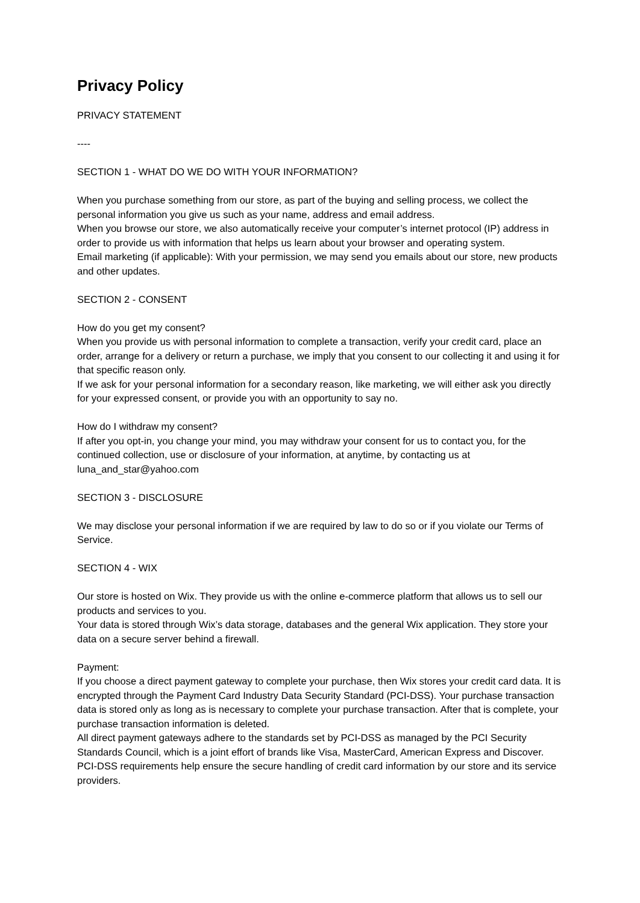Privacy Policy
PRIVACY STATEMENT
----
SECTION 1 - WHAT DO WE DO WITH YOUR INFORMATION?
When you purchase something from our store, as part of the buying and selling process, we collect the personal information you give us such as your name, address and email address.
When you browse our store, we also automatically receive your computer’s internet protocol (IP) address in order to provide us with information that helps us learn about your browser and operating system.
Email marketing (if applicable): With your permission, we may send you emails about our store, new products and other updates.
SECTION 2 - CONSENT
How do you get my consent?
When you provide us with personal information to complete a transaction, verify your credit card, place an order, arrange for a delivery or return a purchase, we imply that you consent to our collecting it and using it for that specific reason only.
If we ask for your personal information for a secondary reason, like marketing, we will either ask you directly for your expressed consent, or provide you with an opportunity to say no.
How do I withdraw my consent?
If after you opt-in, you change your mind, you may withdraw your consent for us to contact you, for the continued collection, use or disclosure of your information, at anytime, by contacting us at luna_and_star@yahoo.com
SECTION 3 - DISCLOSURE
We may disclose your personal information if we are required by law to do so or if you violate our Terms of Service.
SECTION 4 - WIX
Our store is hosted on Wix. They provide us with the online e-commerce platform that allows us to sell our products and services to you.
Your data is stored through Wix’s data storage, databases and the general Wix application. They store your data on a secure server behind a firewall.
Payment:
If you choose a direct payment gateway to complete your purchase, then Wix stores your credit card data. It is encrypted through the Payment Card Industry Data Security Standard (PCI-DSS). Your purchase transaction data is stored only as long as is necessary to complete your purchase transaction. After that is complete, your purchase transaction information is deleted.
All direct payment gateways adhere to the standards set by PCI-DSS as managed by the PCI Security Standards Council, which is a joint effort of brands like Visa, MasterCard, American Express and Discover.
PCI-DSS requirements help ensure the secure handling of credit card information by our store and its service providers.